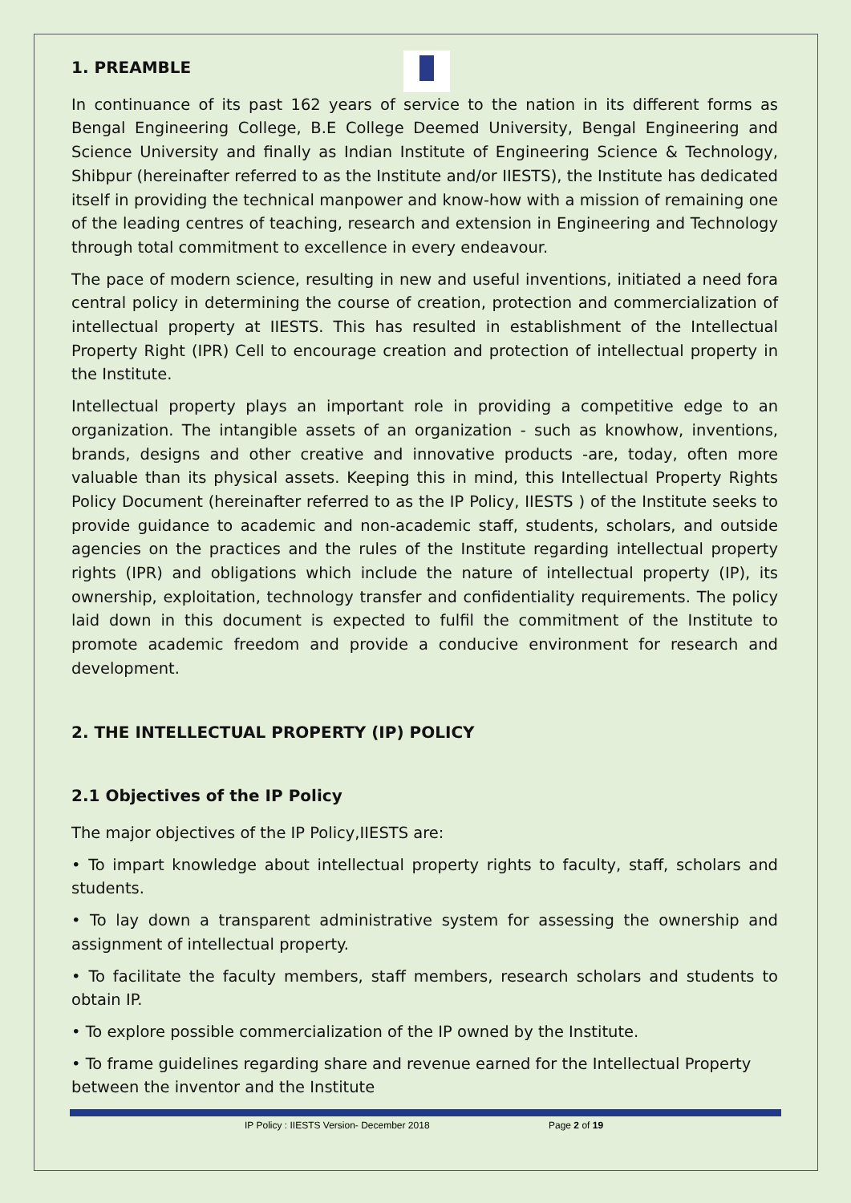1. PREAMBLE
In continuance of its past 162 years of service to the nation in its different forms as Bengal Engineering College, B.E College Deemed University, Bengal Engineering and Science University and finally as Indian Institute of Engineering Science & Technology, Shibpur (hereinafter referred to as the Institute and/or IIESTS), the Institute has dedicated itself in providing the technical manpower and know-how with a mission of remaining one of the leading centres of teaching, research and extension in Engineering and Technology through total commitment to excellence in every endeavour.
The pace of modern science, resulting in new and useful inventions, initiated a need fora central policy in determining the course of creation, protection and commercialization of intellectual property at IIESTS. This has resulted in establishment of the Intellectual Property Right (IPR) Cell to encourage creation and protection of intellectual property in the Institute.
Intellectual property plays an important role in providing a competitive edge to an organization. The intangible assets of an organization - such as knowhow, inventions, brands, designs and other creative and innovative products -are, today, often more valuable than its physical assets. Keeping this in mind, this Intellectual Property Rights Policy Document (hereinafter referred to as the IP Policy, IIESTS ) of the Institute seeks to provide guidance to academic and non-academic staff, students, scholars, and outside agencies on the practices and the rules of the Institute regarding intellectual property rights (IPR) and obligations which include the nature of intellectual property (IP), its ownership, exploitation, technology transfer and confidentiality requirements. The policy laid down in this document is expected to fulfil the commitment of the Institute to promote academic freedom and provide a conducive environment for research and development.
2. THE INTELLECTUAL PROPERTY (IP) POLICY
2.1 Objectives of the IP Policy
The major objectives of the IP Policy,IIESTS are:
• To impart knowledge about intellectual property rights to faculty, staff, scholars and students.
• To lay down a transparent administrative system for assessing the ownership and assignment of intellectual property.
• To facilitate the faculty members, staff members, research scholars and students to obtain IP.
• To explore possible commercialization of the IP owned by the Institute.
• To frame guidelines regarding share and revenue earned for the Intellectual Property between the inventor and the Institute
IP Policy : IIESTS Version- December 2018 Page 2 of 19